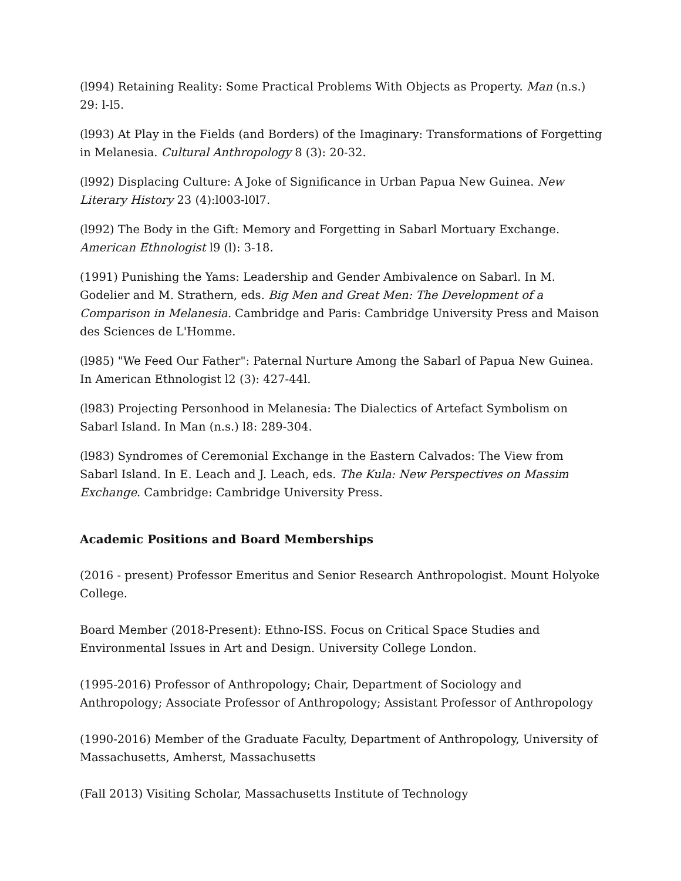(l994) Retaining Reality: Some Practical Problems With Objects as Property. Man (n.s.) 29: l-l5.
(l993) At Play in the Fields (and Borders) of the Imaginary: Transformations of Forgetting in Melanesia. Cultural Anthropology 8 (3): 20-32.
(l992) Displacing Culture: A Joke of Significance in Urban Papua New Guinea. New Literary History 23 (4):l003-l0l7.
(l992) The Body in the Gift: Memory and Forgetting in Sabarl Mortuary Exchange. American Ethnologist l9 (l): 3-18.
(1991) Punishing the Yams: Leadership and Gender Ambivalence on Sabarl. In M. Godelier and M. Strathern, eds. Big Men and Great Men: The Development of a Comparison in Melanesia. Cambridge and Paris: Cambridge University Press and Maison des Sciences de L'Homme.
(l985) "We Feed Our Father": Paternal Nurture Among the Sabarl of Papua New Guinea. In American Ethnologist l2 (3): 427-44l.
(l983) Projecting Personhood in Melanesia: The Dialectics of Artefact Symbolism on Sabarl Island. In Man (n.s.) l8: 289-304.
(l983) Syndromes of Ceremonial Exchange in the Eastern Calvados: The View from Sabarl Island. In E. Leach and J. Leach, eds. The Kula: New Perspectives on Massim Exchange. Cambridge: Cambridge University Press.
Academic Positions and Board Memberships
(2016 - present) Professor Emeritus and Senior Research Anthropologist. Mount Holyoke College.
Board Member (2018-Present): Ethno-ISS. Focus on Critical Space Studies and Environmental Issues in Art and Design. University College London.
(1995-2016) Professor of Anthropology; Chair, Department of Sociology and Anthropology; Associate Professor of Anthropology; Assistant Professor of Anthropology
(1990-2016) Member of the Graduate Faculty, Department of Anthropology, University of Massachusetts, Amherst, Massachusetts
(Fall 2013) Visiting Scholar, Massachusetts Institute of Technology